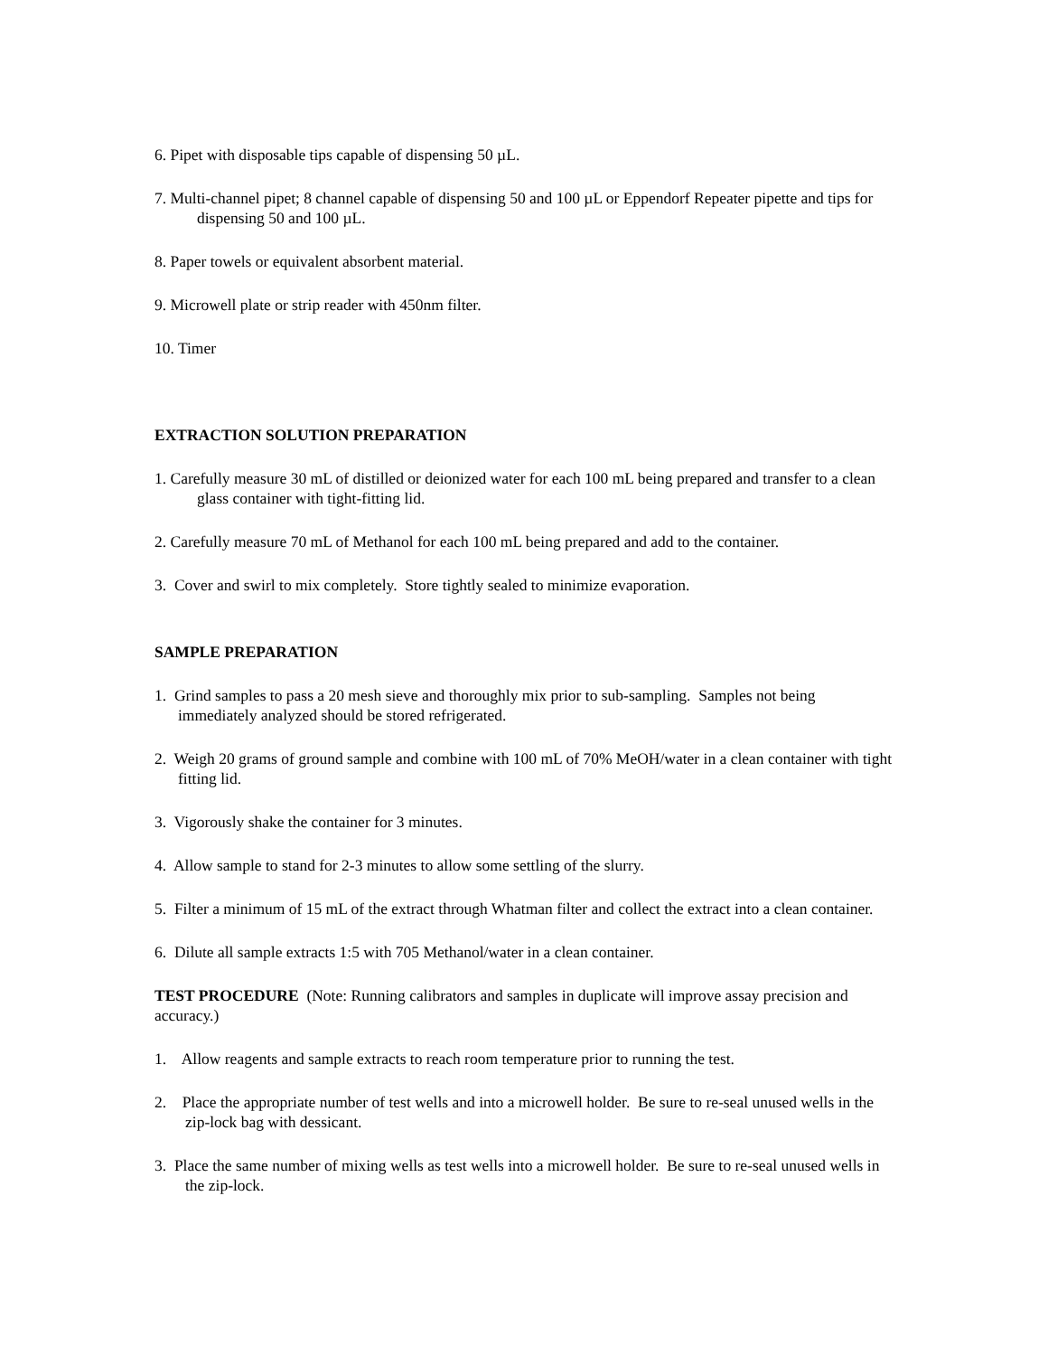6. Pipet with disposable tips capable of dispensing 50 µL.
7. Multi-channel pipet; 8 channel capable of dispensing 50 and 100 µL or Eppendorf Repeater pipette and tips for dispensing 50 and 100 µL.
8. Paper towels or equivalent absorbent material.
9. Microwell plate or strip reader with 450nm filter.
10. Timer
EXTRACTION SOLUTION PREPARATION
1. Carefully measure 30 mL of distilled or deionized water for each 100 mL being prepared and transfer to a clean glass container with tight-fitting lid.
2. Carefully measure 70 mL of Methanol for each 100 mL being prepared and add to the container.
3. Cover and swirl to mix completely. Store tightly sealed to minimize evaporation.
SAMPLE PREPARATION
1. Grind samples to pass a 20 mesh sieve and thoroughly mix prior to sub-sampling. Samples not being immediately analyzed should be stored refrigerated.
2. Weigh 20 grams of ground sample and combine with 100 mL of 70% MeOH/water in a clean container with tight fitting lid.
3. Vigorously shake the container for 3 minutes.
4. Allow sample to stand for 2-3 minutes to allow some settling of the slurry.
5. Filter a minimum of 15 mL of the extract through Whatman filter and collect the extract into a clean container.
6. Dilute all sample extracts 1:5 with 705 Methanol/water in a clean container.
TEST PROCEDURE (Note: Running calibrators and samples in duplicate will improve assay precision and accuracy.)
1. Allow reagents and sample extracts to reach room temperature prior to running the test.
2. Place the appropriate number of test wells and into a microwell holder. Be sure to re-seal unused wells in the zip-lock bag with dessicant.
3. Place the same number of mixing wells as test wells into a microwell holder. Be sure to re-seal unused wells in the zip-lock.